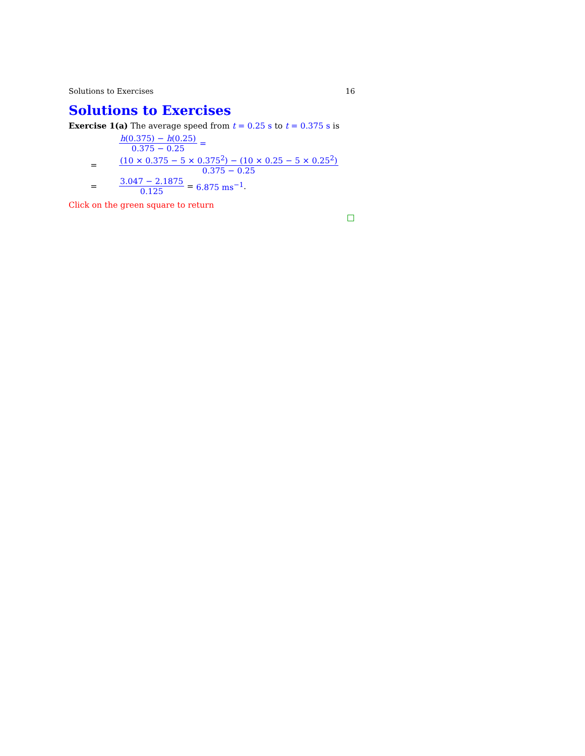Solutions to Exercises 16
Solutions to Exercises
Exercise 1(a) The average speed from t = 0.25 s to t = 0.375 s is
h(0.375) − h(0.25) 0.375 − 0.25 =
= (10 × 0.375 − 5 × 0.375<sup>2</sup>) − (10 × 0.25 − 5 × 0.25<sup>2</sup>) 0.375 − 0.25
= 3.047 − 2.1875 0.125 = 6.875 ms<sup>−1</sup>.
Click on the green square to return